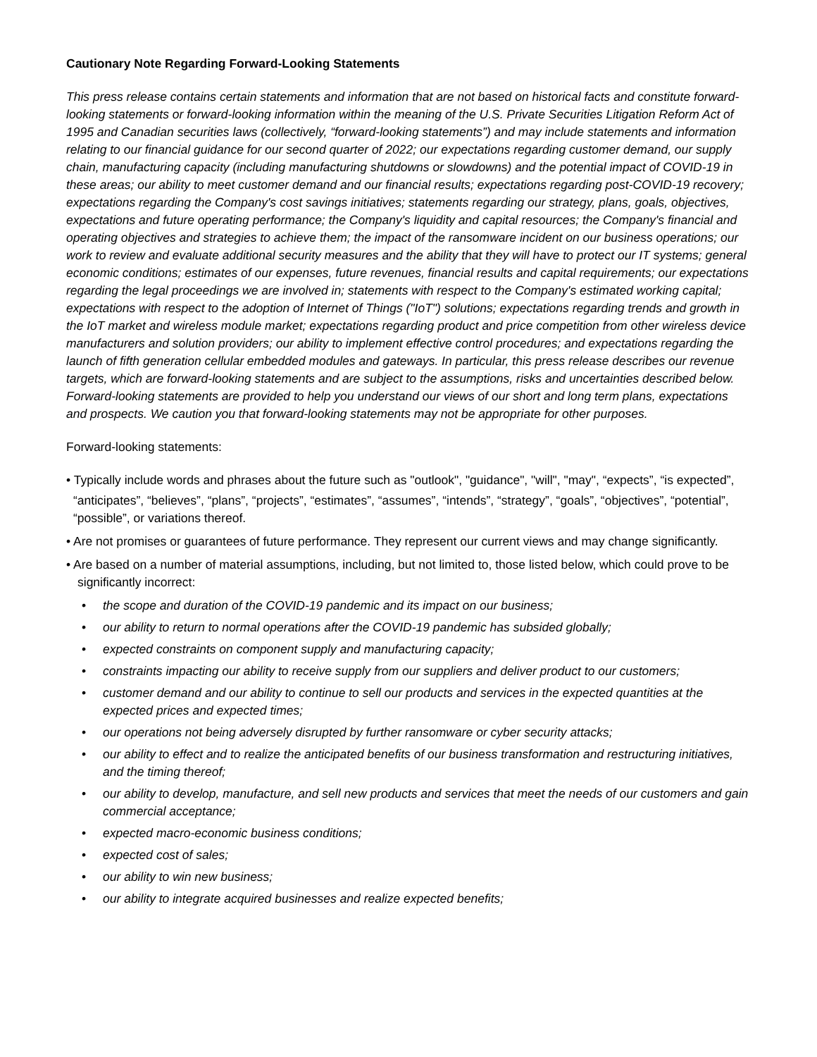Cautionary Note Regarding Forward-Looking Statements
This press release contains certain statements and information that are not based on historical facts and constitute forward-looking statements or forward-looking information within the meaning of the U.S. Private Securities Litigation Reform Act of 1995 and Canadian securities laws (collectively, “forward-looking statements”) and may include statements and information relating to our financial guidance for our second quarter of 2022; our expectations regarding customer demand, our supply chain, manufacturing capacity (including manufacturing shutdowns or slowdowns) and the potential impact of COVID-19 in these areas; our ability to meet customer demand and our financial results; expectations regarding post-COVID-19 recovery; expectations regarding the Company's cost savings initiatives; statements regarding our strategy, plans, goals, objectives, expectations and future operating performance; the Company's liquidity and capital resources; the Company's financial and operating objectives and strategies to achieve them; the impact of the ransomware incident on our business operations; our work to review and evaluate additional security measures and the ability that they will have to protect our IT systems; general economic conditions; estimates of our expenses, future revenues, financial results and capital requirements; our expectations regarding the legal proceedings we are involved in; statements with respect to the Company's estimated working capital; expectations with respect to the adoption of Internet of Things ("IoT") solutions; expectations regarding trends and growth in the IoT market and wireless module market; expectations regarding product and price competition from other wireless device manufacturers and solution providers; our ability to implement effective control procedures; and expectations regarding the launch of fifth generation cellular embedded modules and gateways. In particular, this press release describes our revenue targets, which are forward-looking statements and are subject to the assumptions, risks and uncertainties described below. Forward-looking statements are provided to help you understand our views of our short and long term plans, expectations and prospects. We caution you that forward-looking statements may not be appropriate for other purposes.
Forward-looking statements:
• Typically include words and phrases about the future such as "outlook", "guidance", "will", "may", “expects”, “is expected”,
“anticipates”, “believes”, “plans”, “projects”, “estimates”, “assumes”, “intends”, “strategy”, “goals”, “objectives”, “potential”, “possible”, or variations thereof.
• Are not promises or guarantees of future performance. They represent our current views and may change significantly.
• Are based on a number of material assumptions, including, but not limited to, those listed below, which could prove to be significantly incorrect:
• the scope and duration of the COVID-19 pandemic and its impact on our business;
• our ability to return to normal operations after the COVID-19 pandemic has subsided globally;
• expected constraints on component supply and manufacturing capacity;
• constraints impacting our ability to receive supply from our suppliers and deliver product to our customers;
• customer demand and our ability to continue to sell our products and services in the expected quantities at the expected prices and expected times;
• our operations not being adversely disrupted by further ransomware or cyber security attacks;
• our ability to effect and to realize the anticipated benefits of our business transformation and restructuring initiatives, and the timing thereof;
• our ability to develop, manufacture, and sell new products and services that meet the needs of our customers and gain commercial acceptance;
• expected macro-economic business conditions;
• expected cost of sales;
• our ability to win new business;
• our ability to integrate acquired businesses and realize expected benefits;